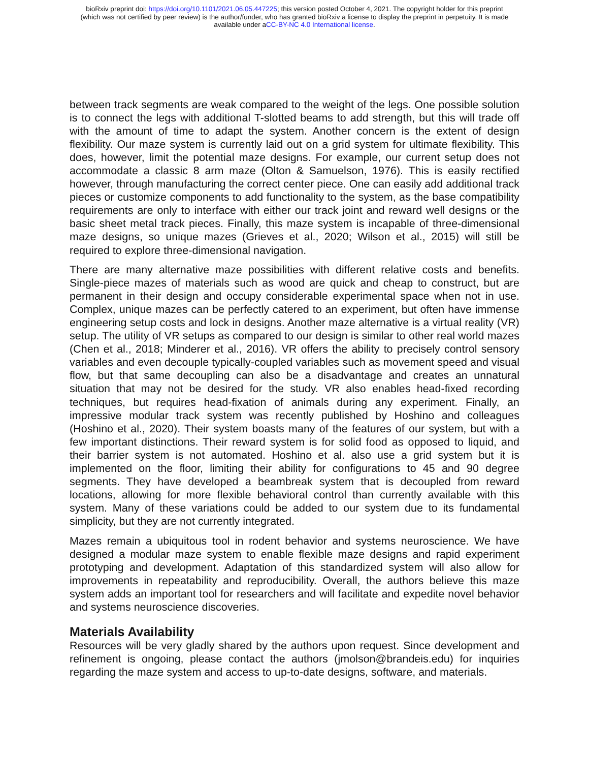bioRxiv preprint doi: https://doi.org/10.1101/2021.06.05.447225; this version posted October 4, 2021. The copyright holder for this preprint
(which was not certified by peer review) is the author/funder, who has granted bioRxiv a license to display the preprint in perpetuity. It is made
available under aCC-BY-NC 4.0 International license.
between track segments are weak compared to the weight of the legs. One possible solution is to connect the legs with additional T-slotted beams to add strength, but this will trade off with the amount of time to adapt the system. Another concern is the extent of design flexibility. Our maze system is currently laid out on a grid system for ultimate flexibility. This does, however, limit the potential maze designs. For example, our current setup does not accommodate a classic 8 arm maze (Olton & Samuelson, 1976). This is easily rectified however, through manufacturing the correct center piece. One can easily add additional track pieces or customize components to add functionality to the system, as the base compatibility requirements are only to interface with either our track joint and reward well designs or the basic sheet metal track pieces. Finally, this maze system is incapable of three-dimensional maze designs, so unique mazes (Grieves et al., 2020; Wilson et al., 2015) will still be required to explore three-dimensional navigation.
There are many alternative maze possibilities with different relative costs and benefits. Single-piece mazes of materials such as wood are quick and cheap to construct, but are permanent in their design and occupy considerable experimental space when not in use. Complex, unique mazes can be perfectly catered to an experiment, but often have immense engineering setup costs and lock in designs. Another maze alternative is a virtual reality (VR) setup. The utility of VR setups as compared to our design is similar to other real world mazes (Chen et al., 2018; Minderer et al., 2016). VR offers the ability to precisely control sensory variables and even decouple typically-coupled variables such as movement speed and visual flow, but that same decoupling can also be a disadvantage and creates an unnatural situation that may not be desired for the study. VR also enables head-fixed recording techniques, but requires head-fixation of animals during any experiment. Finally, an impressive modular track system was recently published by Hoshino and colleagues (Hoshino et al., 2020). Their system boasts many of the features of our system, but with a few important distinctions. Their reward system is for solid food as opposed to liquid, and their barrier system is not automated. Hoshino et al. also use a grid system but it is implemented on the floor, limiting their ability for configurations to 45 and 90 degree segments. They have developed a beambreak system that is decoupled from reward locations, allowing for more flexible behavioral control than currently available with this system. Many of these variations could be added to our system due to its fundamental simplicity, but they are not currently integrated.
Mazes remain a ubiquitous tool in rodent behavior and systems neuroscience. We have designed a modular maze system to enable flexible maze designs and rapid experiment prototyping and development. Adaptation of this standardized system will also allow for improvements in repeatability and reproducibility. Overall, the authors believe this maze system adds an important tool for researchers and will facilitate and expedite novel behavior and systems neuroscience discoveries.
Materials Availability
Resources will be very gladly shared by the authors upon request. Since development and refinement is ongoing, please contact the authors (jmolson@brandeis.edu) for inquiries regarding the maze system and access to up-to-date designs, software, and materials.